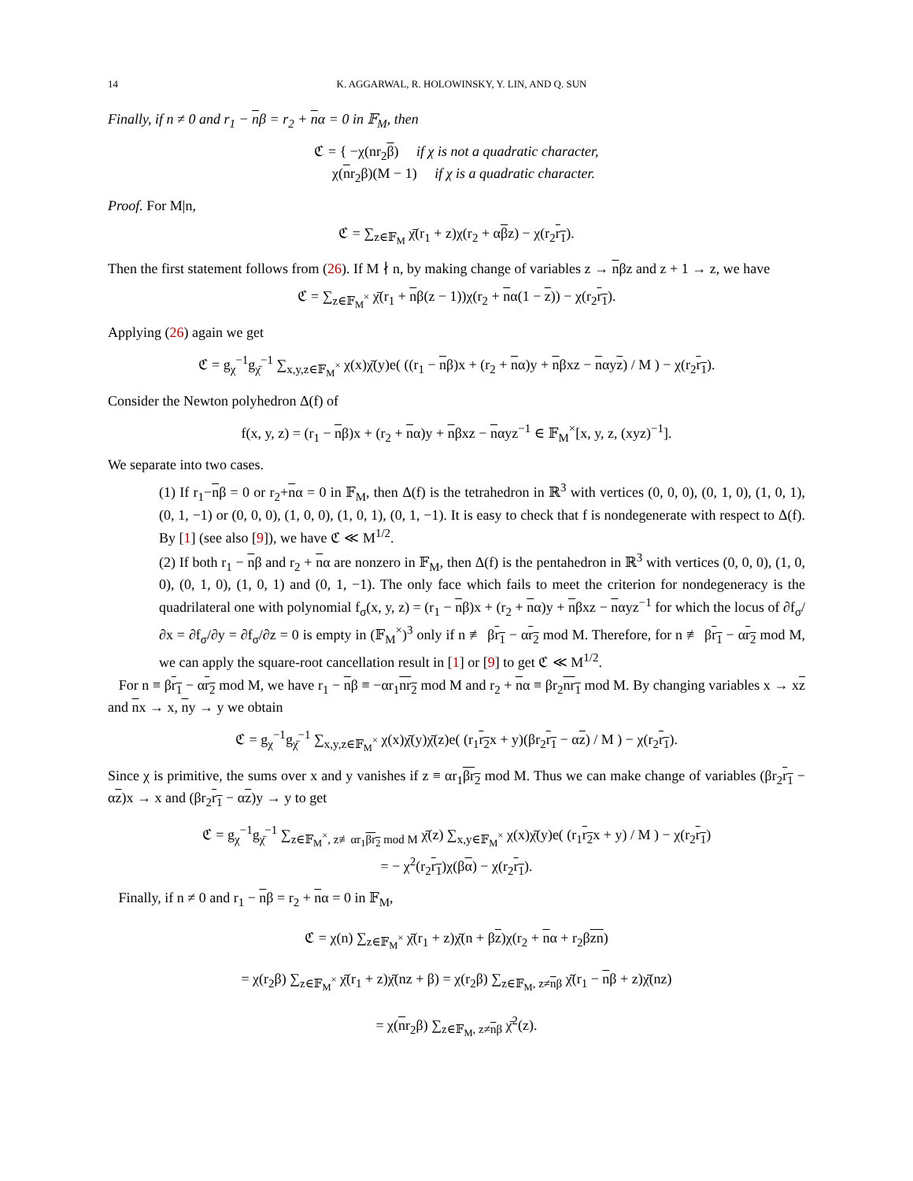14 K. AGGARWAL, R. HOLOWINSKY, Y. LIN, AND Q. SUN
Finally, if n ≠ 0 and r<sub>1</sub> − nβ = r<sub>2</sub> + nα = 0 in 𝔽<sub>M</sub>, then
ℭ = { −χ(nr<sub>2</sub>β) if χ is not a quadratic character,
χ(nr<sub>2</sub>β)(M − 1) if χ is a quadratic character.
Proof. For M|n,
ℭ = ∑<sub>z∈𝔽<sub>M</sub></sub> χ̄(r<sub>1</sub> + z)χ(r<sub>2</sub> + αβz) − χ(r<sub>2</sub>r<sub>1</sub>).
Then the first statement follows from (26). If M ∤ n, by making change of variables z → nβz and z + 1 → z, we have
ℭ = ∑<sub>z∈𝔽<sub>M</sub><sup>×</sup></sub> χ̄(r<sub>1</sub> + nβ(z − 1))χ(r<sub>2</sub> + nα(1 − z)) − χ(r<sub>2</sub>r<sub>1</sub>).
Applying (26) again we get
ℭ = g<sub>χ</sub><sup>−1</sup>g<sub>χ̄</sub><sup>−1</sup> ∑<sub>x,y,z∈𝔽<sub>M</sub><sup>×</sup></sub> χ(x)χ̄(y)e( ((r<sub>1</sub> − nβ)x + (r<sub>2</sub> + nα)y + nβxz − nαyz) / M ) − χ(r<sub>2</sub>r<sub>1</sub>).
Consider the Newton polyhedron Δ(f) of
f(x, y, z) = (r<sub>1</sub> − nβ)x + (r<sub>2</sub> + nα)y + nβxz − nαyz<sup>−1</sup> ∈ 𝔽<sub>M</sub><sup>×</sup>[x, y, z, (xyz)<sup>−1</sup>].
We separate into two cases.
(1) If r<sub>1</sub>−nβ = 0 or r<sub>2</sub>+nα = 0 in 𝔽<sub>M</sub>, then Δ(f) is the tetrahedron in ℝ<sup>3</sup> with vertices (0, 0, 0), (0, 1, 0), (1, 0, 1), (0, 1, −1) or (0, 0, 0), (1, 0, 0), (1, 0, 1), (0, 1, −1). It is easy to check that f is nondegenerate with respect to Δ(f). By [1] (see also [9]), we have ℭ ≪ M<sup>1/2</sup>.
(2) If both r<sub>1</sub> − nβ and r<sub>2</sub> + nα are nonzero in 𝔽<sub>M</sub>, then Δ(f) is the pentahedron in ℝ<sup>3</sup> with vertices (0, 0, 0), (1, 0, 0), (0, 1, 0), (1, 0, 1) and (0, 1, −1). The only face which fails to meet the criterion for nondegeneracy is the quadrilateral one with polynomial f<sub>σ</sub>(x, y, z) = (r<sub>1</sub> − nβ)x + (r<sub>2</sub> + nα)y + nβxz − nαyz<sup>−1</sup> for which the locus of ∂f<sub>σ</sub>/∂x = ∂f<sub>σ</sub>/∂y = ∂f<sub>σ</sub>/∂z = 0 is empty in (𝔽<sub>M</sub><sup>×</sup>)<sup>3</sup> only if n ≢ βr<sub>1</sub> − αr<sub>2</sub> mod M. Therefore, for n ≢ βr<sub>1</sub> − αr<sub>2</sub> mod M, we can apply the square-root cancellation result in [1] or [9] to get ℭ ≪ M<sup>1/2</sup>.
For n ≡ βr<sub>1</sub> − αr<sub>2</sub> mod M, we have r<sub>1</sub> − nβ ≡ −αr<sub>1</sub>nr<sub>2</sub> mod M and r<sub>2</sub> + nα ≡ βr<sub>2</sub>nr<sub>1</sub> mod M. By changing variables x → xz and nx → x, ny → y we obtain
ℭ = g<sub>χ</sub><sup>−1</sup>g<sub>χ̄</sub><sup>−1</sup> ∑<sub>x,y,z∈𝔽<sub>M</sub><sup>×</sup></sub> χ(x)χ̄(y)χ̄(z)e( (r<sub>1</sub>r<sub>2</sub>x + y)(βr<sub>2</sub>r<sub>1</sub> − αz) / M ) − χ(r<sub>2</sub>r<sub>1</sub>).
Since χ is primitive, the sums over x and y vanishes if z ≡ αr<sub>1</sub>βr<sub>2</sub> mod M. Thus we can make change of variables (βr<sub>2</sub>r<sub>1</sub> − αz)x → x and (βr<sub>2</sub>r<sub>1</sub> − αz)y → y to get
ℭ = g<sub>χ</sub><sup>−1</sup>g<sub>χ̄</sub><sup>−1</sup> ∑<sub>z∈𝔽<sub>M</sub><sup>×</sup>, z≢αr<sub>1</sub>βr<sub>2</sub> mod M</sub> χ̄(z) ∑<sub>x,y∈𝔽<sub>M</sub><sup>×</sup></sub> χ(x)χ̄(y)e( (r<sub>1</sub>r<sub>2</sub>x + y) / M ) − χ(r<sub>2</sub>r<sub>1</sub>)
= − χ<sup>2</sup>(r<sub>2</sub>r<sub>1</sub>)χ(βα) − χ(r<sub>2</sub>r<sub>1</sub>).
Finally, if n ≠ 0 and r<sub>1</sub> − nβ = r<sub>2</sub> + nα = 0 in 𝔽<sub>M</sub>,
ℭ = χ(n) ∑<sub>z∈𝔽<sub>M</sub><sup>×</sup></sub> χ̄(r<sub>1</sub> + z)χ̄(n + βz)χ(r<sub>2</sub> + nα + r<sub>2</sub>βzn)
= χ(r<sub>2</sub>β) ∑<sub>z∈𝔽<sub>M</sub><sup>×</sup></sub> χ̄(r<sub>1</sub> + z)χ̄(nz + β) = χ(r<sub>2</sub>β) ∑<sub>z∈𝔽<sub>M</sub>, z≠nβ</sub> χ̄(r<sub>1</sub> − nβ + z)χ̄(nz)
= χ(nr<sub>2</sub>β) ∑<sub>z∈𝔽<sub>M</sub>, z≠nβ</sub> χ̄<sup>2</sup>(z).